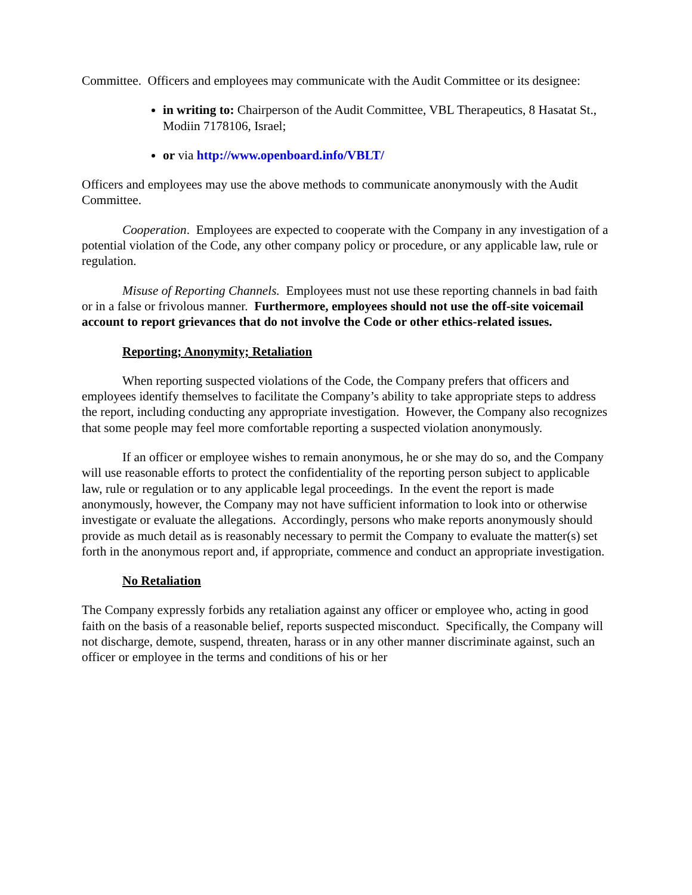Committee. Officers and employees may communicate with the Audit Committee or its designee:
in writing to: Chairperson of the Audit Committee, VBL Therapeutics, 8 Hasatat St., Modiin 7178106, Israel;
or via http://www.openboard.info/VBLT/
Officers and employees may use the above methods to communicate anonymously with the Audit Committee.
Cooperation. Employees are expected to cooperate with the Company in any investigation of a potential violation of the Code, any other company policy or procedure, or any applicable law, rule or regulation.
Misuse of Reporting Channels. Employees must not use these reporting channels in bad faith or in a false or frivolous manner. Furthermore, employees should not use the off-site voicemail account to report grievances that do not involve the Code or other ethics-related issues.
Reporting; Anonymity; Retaliation
When reporting suspected violations of the Code, the Company prefers that officers and employees identify themselves to facilitate the Company’s ability to take appropriate steps to address the report, including conducting any appropriate investigation. However, the Company also recognizes that some people may feel more comfortable reporting a suspected violation anonymously.
If an officer or employee wishes to remain anonymous, he or she may do so, and the Company will use reasonable efforts to protect the confidentiality of the reporting person subject to applicable law, rule or regulation or to any applicable legal proceedings. In the event the report is made anonymously, however, the Company may not have sufficient information to look into or otherwise investigate or evaluate the allegations. Accordingly, persons who make reports anonymously should provide as much detail as is reasonably necessary to permit the Company to evaluate the matter(s) set forth in the anonymous report and, if appropriate, commence and conduct an appropriate investigation.
No Retaliation
The Company expressly forbids any retaliation against any officer or employee who, acting in good faith on the basis of a reasonable belief, reports suspected misconduct. Specifically, the Company will not discharge, demote, suspend, threaten, harass or in any other manner discriminate against, such an officer or employee in the terms and conditions of his or her